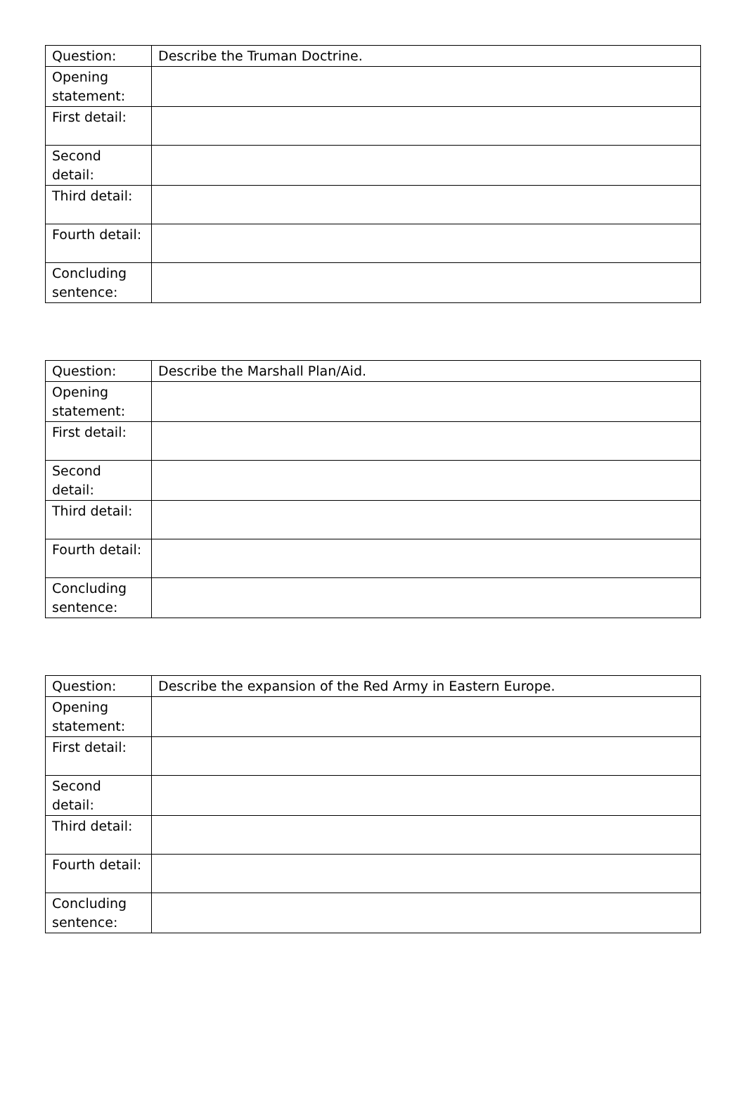| Question: | Describe the Truman Doctrine. |
| Opening statement: | |
| First detail: | |
| Second detail: | |
| Third detail: | |
| Fourth detail: | |
| Concluding sentence: | |
| Question: | Describe the Marshall Plan/Aid. |
| Opening statement: | |
| First detail: | |
| Second detail: | |
| Third detail: | |
| Fourth detail: | |
| Concluding sentence: | |
| Question: | Describe the expansion of the Red Army in Eastern Europe. |
| Opening statement: | |
| First detail: | |
| Second detail: | |
| Third detail: | |
| Fourth detail: | |
| Concluding sentence: | |